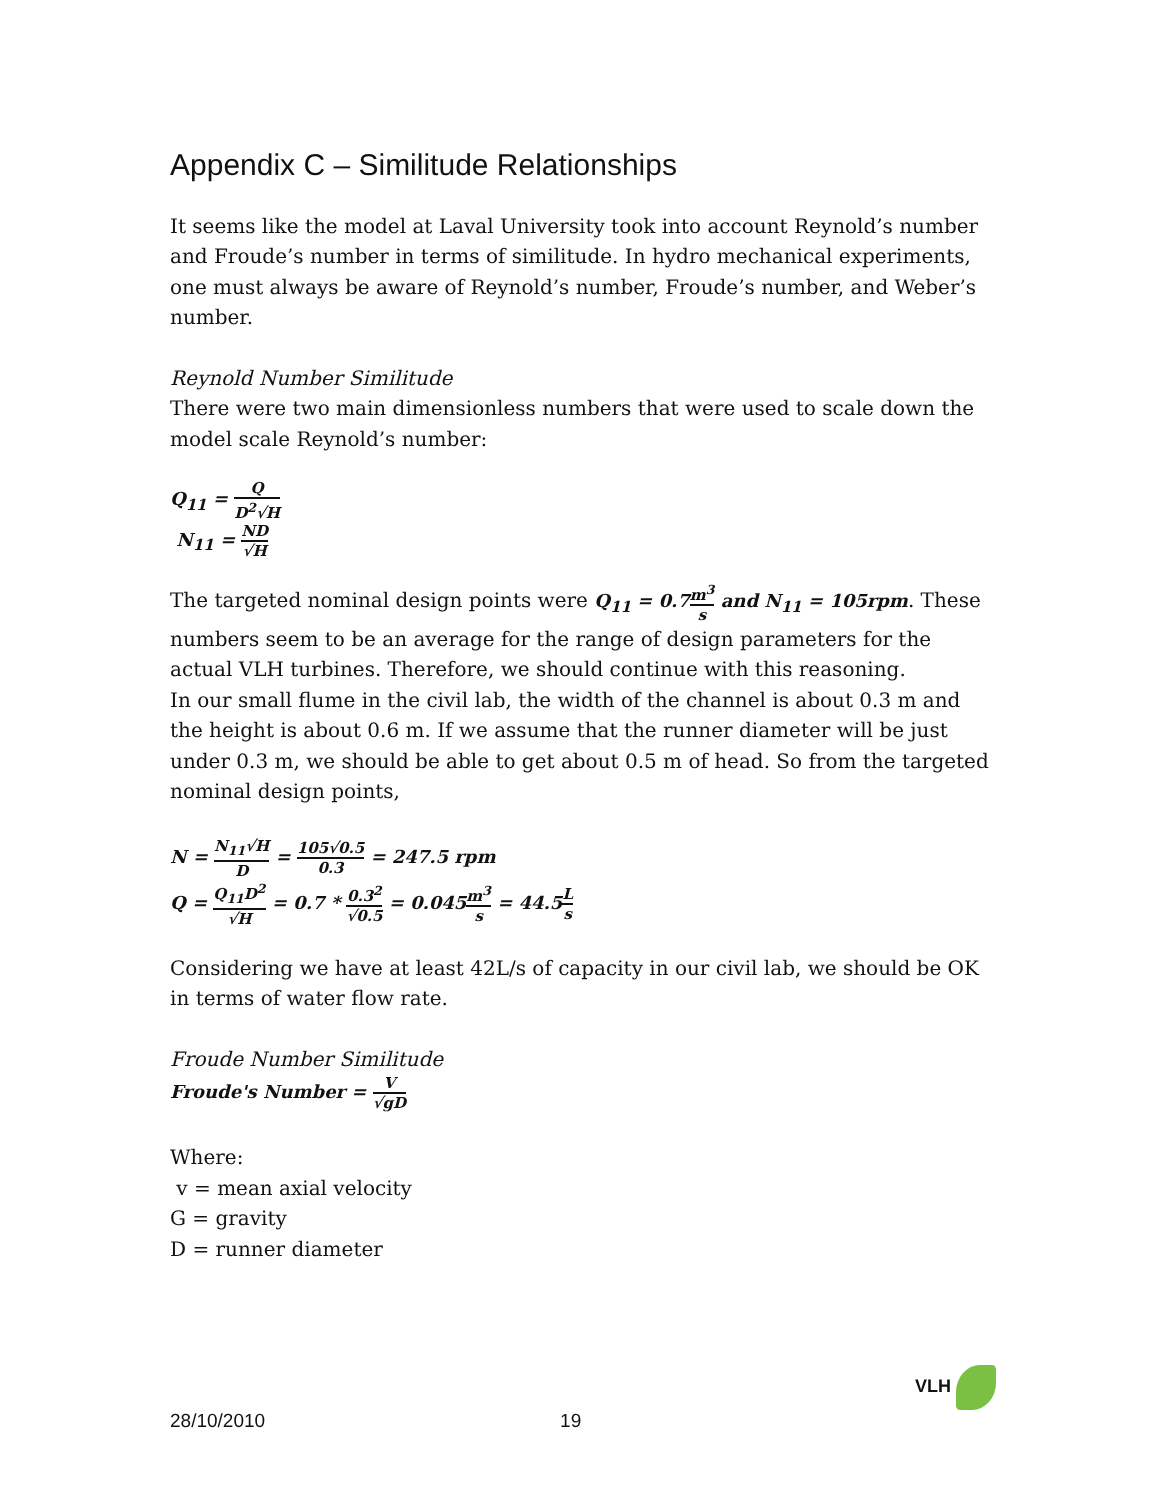Appendix C – Similitude Relationships
It seems like the model at Laval University took into account Reynold’s number and Froude’s number in terms of similitude. In hydro mechanical experiments, one must always be aware of Reynold’s number, Froude’s number, and Weber’s number.
Reynold Number Similitude
There were two main dimensionless numbers that were used to scale down the model scale Reynold’s number:
Q<sub>11</sub> = Q D<sup>2</sup>√H
N<sub>11</sub> = ND √H
The targeted nominal design points were Q<sub>11</sub> = 0.7m<sup>3</sup> s and N<sub>11</sub> = 105rpm. These numbers seem to be an average for the range of design parameters for the actual VLH turbines. Therefore, we should continue with this reasoning.
In our small flume in the civil lab, the width of the channel is about 0.3 m and the height is about 0.6 m. If we assume that the runner diameter will be just under 0.3 m, we should be able to get about 0.5 m of head. So from the targeted nominal design points,
N = N<sub>11</sub>√H D = 105√0.5 0.3 = 247.5 rpm
Q = Q<sub>11</sub>D<sup>2</sup> √H = 0.7 * 0.3<sup>2</sup> √0.5 = 0.045m<sup>3</sup> s = 44.5L s
Considering we have at least 42L/s of capacity in our civil lab, we should be OK in terms of water flow rate.
Froude Number Similitude
Froude's Number = V √gD
Where:
v = mean axial velocity
G = gravity
D = runner diameter
VLH
28/10/2010 19